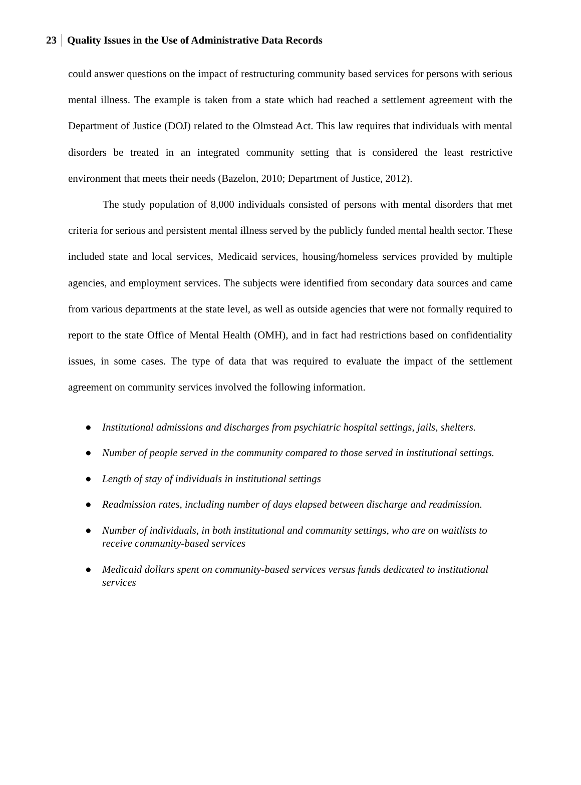23 Quality Issues in the Use of Administrative Data Records
could answer questions on the impact of restructuring community based services for persons with serious mental illness. The example is taken from a state which had reached a settlement agreement with the Department of Justice (DOJ) related to the Olmstead Act. This law requires that individuals with mental disorders be treated in an integrated community setting that is considered the least restrictive environment that meets their needs (Bazelon, 2010; Department of Justice, 2012).
The study population of 8,000 individuals consisted of persons with mental disorders that met criteria for serious and persistent mental illness served by the publicly funded mental health sector. These included state and local services, Medicaid services, housing/homeless services provided by multiple agencies, and employment services. The subjects were identified from secondary data sources and came from various departments at the state level, as well as outside agencies that were not formally required to report to the state Office of Mental Health (OMH), and in fact had restrictions based on confidentiality issues, in some cases. The type of data that was required to evaluate the impact of the settlement agreement on community services involved the following information.
● Institutional admissions and discharges from psychiatric hospital settings, jails, shelters.
● Number of people served in the community compared to those served in institutional settings.
● Length of stay of individuals in institutional settings
● Readmission rates, including number of days elapsed between discharge and readmission.
● Number of individuals, in both institutional and community settings, who are on waitlists to receive community-based services
● Medicaid dollars spent on community-based services versus funds dedicated to institutional services